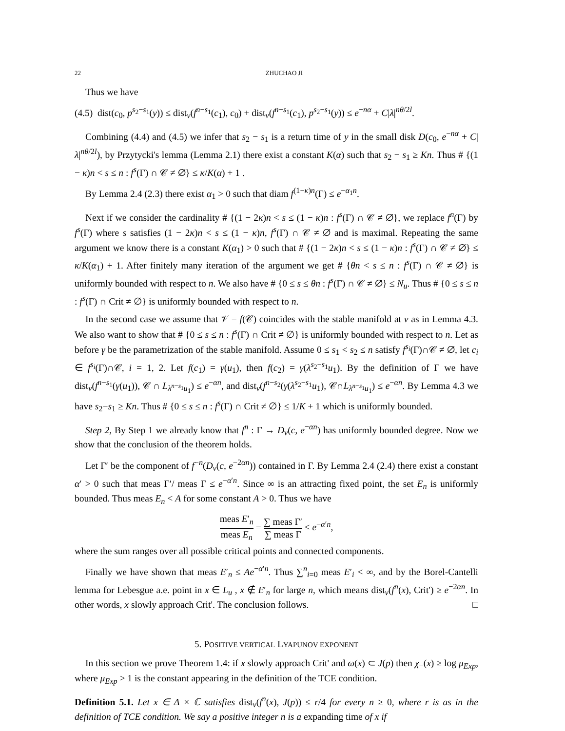22 ZHUCHAO JI
Thus we have
(4.5) dist(c<sub>0</sub>, p<sup>s<sub>2</sub>−s<sub>1</sub></sup>(y)) ≤ dist<sub>v</sub>(f<sup>n−s<sub>1</sub></sup>(c<sub>1</sub>), c<sub>0</sub>) + dist<sub>v</sub>(f<sup>n−s<sub>1</sub></sup>(c<sub>1</sub>), p<sup>s<sub>2</sub>−s<sub>1</sub></sup>(y)) ≤ e<sup>−nα</sup> + C|λ|<sup>nθ/2l</sup>.
Combining (4.4) and (4.5) we infer that s<sub>2</sub> − s<sub>1</sub> is a return time of y in the small disk D(c<sub>0</sub>, e<sup>−nα</sup> + C|λ|<sup>nθ/2l</sup>), by Przytycki's lemma (Lemma 2.1) there exist a constant K(α) such that s<sub>2</sub> − s<sub>1</sub> ≥ Kn. Thus # {(1 − κ)n < s ≤ n : f<sup>s</sup>(Γ) ∩ 𝒞 ≠ ∅} ≤ κ/K(α) + 1 .
By Lemma 2.4 (2.3) there exist α<sub>1</sub> > 0 such that diam f<sup>(1−κ)n</sup>(Γ) ≤ e<sup>−α<sub>1</sub>n</sup>.
Next if we consider the cardinality # {(1 − 2κ)n < s ≤ (1 − κ)n : f<sup>s</sup>(Γ) ∩ 𝒞 ≠ ∅}, we replace f<sup>n</sup>(Γ) by f<sup>s</sup>(Γ) where s satisfies (1 − 2κ)n < s ≤ (1 − κ)n, f<sup>s</sup>(Γ) ∩ 𝒞 ≠ ∅ and is maximal. Repeating the same argument we know there is a constant K(α<sub>1</sub>) > 0 such that # {(1 − 2κ)n < s ≤ (1 − κ)n : f<sup>s</sup>(Γ) ∩ 𝒞 ≠ ∅} ≤ κ/K(α<sub>1</sub>) + 1. After finitely many iteration of the argument we get # {θn < s ≤ n : f<sup>s</sup>(Γ) ∩ 𝒞 ≠ ∅} is uniformly bounded with respect to n. We also have # {0 ≤ s ≤ θn : f<sup>s</sup>(Γ) ∩ 𝒞 ≠ ∅} ≤ N<sub>u</sub>. Thus # {0 ≤ s ≤ n : f<sup>s</sup>(Γ) ∩ Crit ≠ ∅} is uniformly bounded with respect to n.
In the second case we assume that 𝒱 = f(𝒞) coincides with the stable manifold at v as in Lemma 4.3. We also want to show that # {0 ≤ s ≤ n : f<sup>s</sup>(Γ) ∩ Crit ≠ ∅} is uniformly bounded with respect to n. Let as before γ be the parametrization of the stable manifold. Assume 0 ≤ s<sub>1</sub> < s<sub>2</sub> ≤ n satisfy f<sup>s<sub>i</sub></sup>(Γ)∩𝒞 ≠ ∅, let c<sub>i</sub> ∈ f<sup>s<sub>i</sub></sup>(Γ)∩𝒞, i = 1, 2. Let f(c<sub>1</sub>) = γ(u<sub>1</sub>), then f(c<sub>2</sub>) = γ(λ<sup>s<sub>2</sub>−s<sub>1</sub></sup>u<sub>1</sub>). By the definition of Γ we have dist<sub>v</sub>(f<sup>n−s<sub>1</sub></sup>(γ(u<sub>1</sub>)), 𝒞 ∩ L<sub>λ<sup>n−s<sub>1</sub></sup>u<sub>1</sub></sub>) ≤ e<sup>−αn</sup>, and dist<sub>v</sub>(f<sup>n−s<sub>2</sub></sup>(γ(λ<sup>s<sub>2</sub>−s<sub>1</sub></sup>u<sub>1</sub>), 𝒞∩L<sub>λ<sup>n−s<sub>1</sub></sup>u<sub>1</sub></sub>) ≤ e<sup>−αn</sup>. By Lemma 4.3 we have s<sub>2</sub>−s<sub>1</sub> ≥ Kn. Thus # {0 ≤ s ≤ n : f<sup>s</sup>(Γ) ∩ Crit ≠ ∅} ≤ 1/K + 1 which is uniformly bounded.
Step 2, By Step 1 we already know that f<sup>n</sup> : Γ → D<sub>v</sub>(c, e<sup>−αn</sup>) has uniformly bounded degree. Now we show that the conclusion of the theorem holds.
Let Γ′ be the component of f<sup>−n</sup>(D<sub>v</sub>(c, e<sup>−2αn</sup>)) contained in Γ. By Lemma 2.4 (2.4) there exist a constant α′ > 0 such that meas Γ′/ meas Γ ≤ e<sup>−α′n</sup>. Since ∞ is an attracting fixed point, the set E<sub>n</sub> is uniformly bounded. Thus meas E<sub>n</sub> < A for some constant A > 0. Thus we have
meas E′<sub>n</sub> meas E<sub>n</sub> = ∑ meas Γ′ ∑ meas Γ ≤ e<sup>−α′n</sup>,
where the sum ranges over all possible critical points and connected components.
Finally we have shown that meas E′<sub>n</sub> ≤ Ae<sup>−α′n</sup>. Thus ∑<sup>n</sup><sub>i=0</sub> meas E′<sub>i</sub> < ∞, and by the Borel-Cantelli lemma for Lebesgue a.e. point in x ∈ L<sub>u</sub> , x ∉ E′<sub>n</sub> for large n, which means dist<sub>v</sub>(f<sup>n</sup>(x), Crit') ≥ e<sup>−2αn</sup>. In other words, x slowly approach Crit'. The conclusion follows. □
5. POSITIVE VERTICAL LYAPUNOV EXPONENT
In this section we prove Theorem 1.4: if x slowly approach Crit' and ω(x) ⊂ J(p) then χ<sub>−</sub>(x) ≥ log μ<sub>Exp</sub>, where μ<sub>Exp</sub> > 1 is the constant appearing in the definition of the TCE condition.
Definition 5.1. Let x ∈ Δ × ℂ satisfies dist<sub>v</sub>(f<sup>n</sup>(x), J(p)) ≤ r/4 for every n ≥ 0, where r is as in the definition of TCE condition. We say a positive integer n is a expanding time of x if